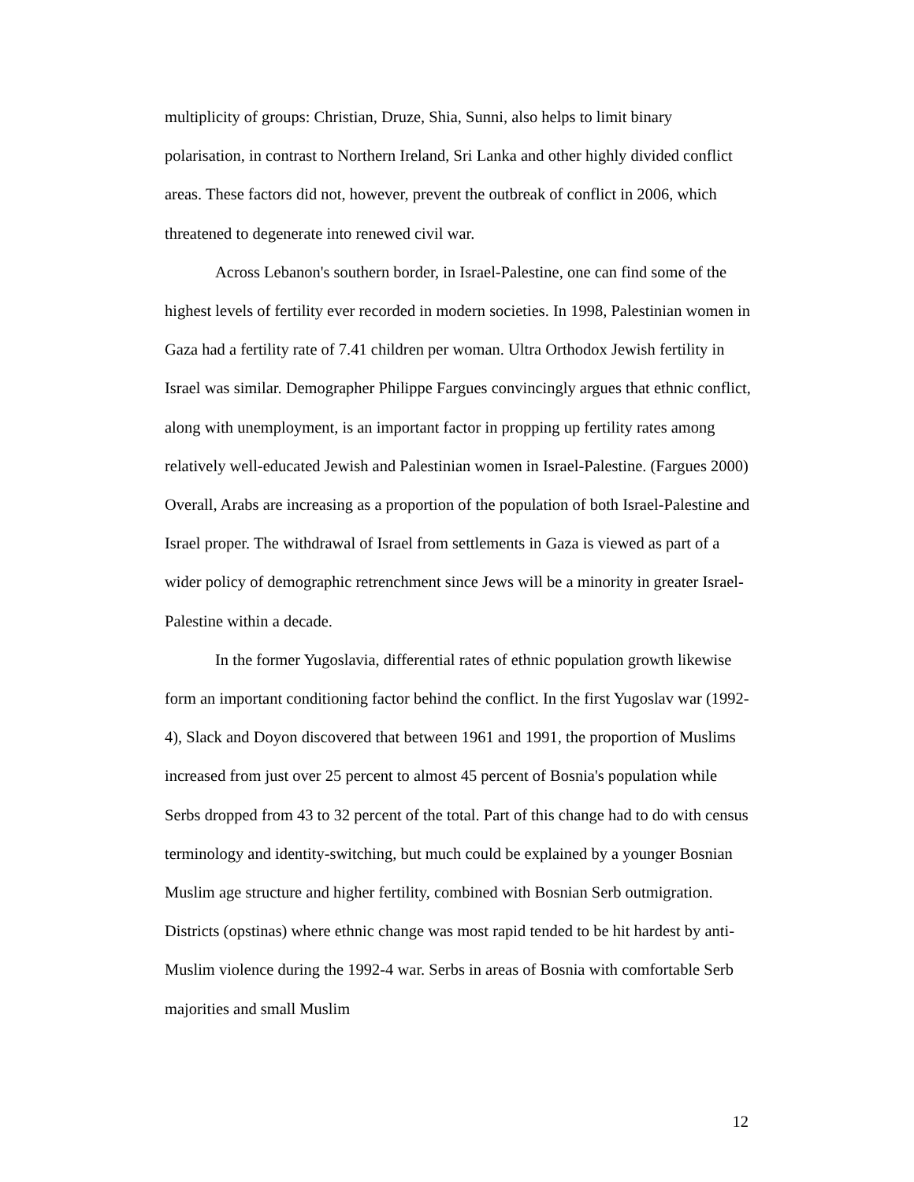multiplicity of groups: Christian, Druze, Shia, Sunni, also helps to limit binary polarisation, in contrast to Northern Ireland, Sri Lanka and other highly divided conflict areas. These factors did not, however, prevent the outbreak of conflict in 2006, which threatened to degenerate into renewed civil war.
Across Lebanon's southern border, in Israel-Palestine, one can find some of the highest levels of fertility ever recorded in modern societies. In 1998, Palestinian women in Gaza had a fertility rate of 7.41 children per woman. Ultra Orthodox Jewish fertility in Israel was similar. Demographer Philippe Fargues convincingly argues that ethnic conflict, along with unemployment, is an important factor in propping up fertility rates among relatively well-educated Jewish and Palestinian women in Israel-Palestine. (Fargues 2000) Overall, Arabs are increasing as a proportion of the population of both Israel-Palestine and Israel proper. The withdrawal of Israel from settlements in Gaza is viewed as part of a wider policy of demographic retrenchment since Jews will be a minority in greater Israel-Palestine within a decade.
In the former Yugoslavia, differential rates of ethnic population growth likewise form an important conditioning factor behind the conflict. In the first Yugoslav war (1992-4), Slack and Doyon discovered that between 1961 and 1991, the proportion of Muslims increased from just over 25 percent to almost 45 percent of Bosnia's population while Serbs dropped from 43 to 32 percent of the total. Part of this change had to do with census terminology and identity-switching, but much could be explained by a younger Bosnian Muslim age structure and higher fertility, combined with Bosnian Serb outmigration. Districts (opstinas) where ethnic change was most rapid tended to be hit hardest by anti-Muslim violence during the 1992-4 war. Serbs in areas of Bosnia with comfortable Serb majorities and small Muslim
12